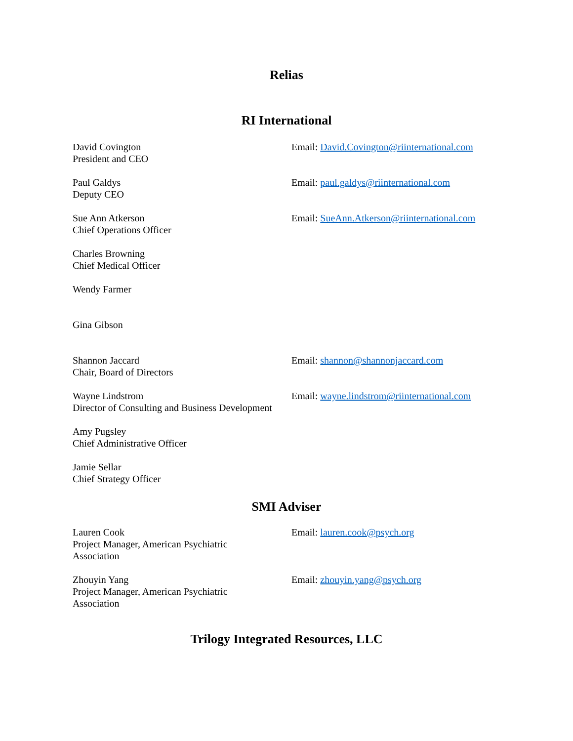Relias
RI International
David Covington
President and CEO
Email: David.Covington@riinternational.com
Paul Galdys
Deputy CEO
Email: paul.galdys@riinternational.com
Sue Ann Atkerson
Chief Operations Officer
Email: SueAnn.Atkerson@riinternational.com
Charles Browning
Chief Medical Officer
Wendy Farmer
Gina Gibson
Shannon Jaccard
Chair, Board of Directors
Email: shannon@shannonjaccard.com
Wayne Lindstrom
Director of Consulting and Business Development
Email: wayne.lindstrom@riinternational.com
Amy Pugsley
Chief Administrative Officer
Jamie Sellar
Chief Strategy Officer
SMI Adviser
Lauren Cook
Project Manager, American Psychiatric
Association
Email: lauren.cook@psych.org
Zhouyin Yang
Project Manager, American Psychiatric
Association
Email: zhouyin.yang@psych.org
Trilogy Integrated Resources, LLC